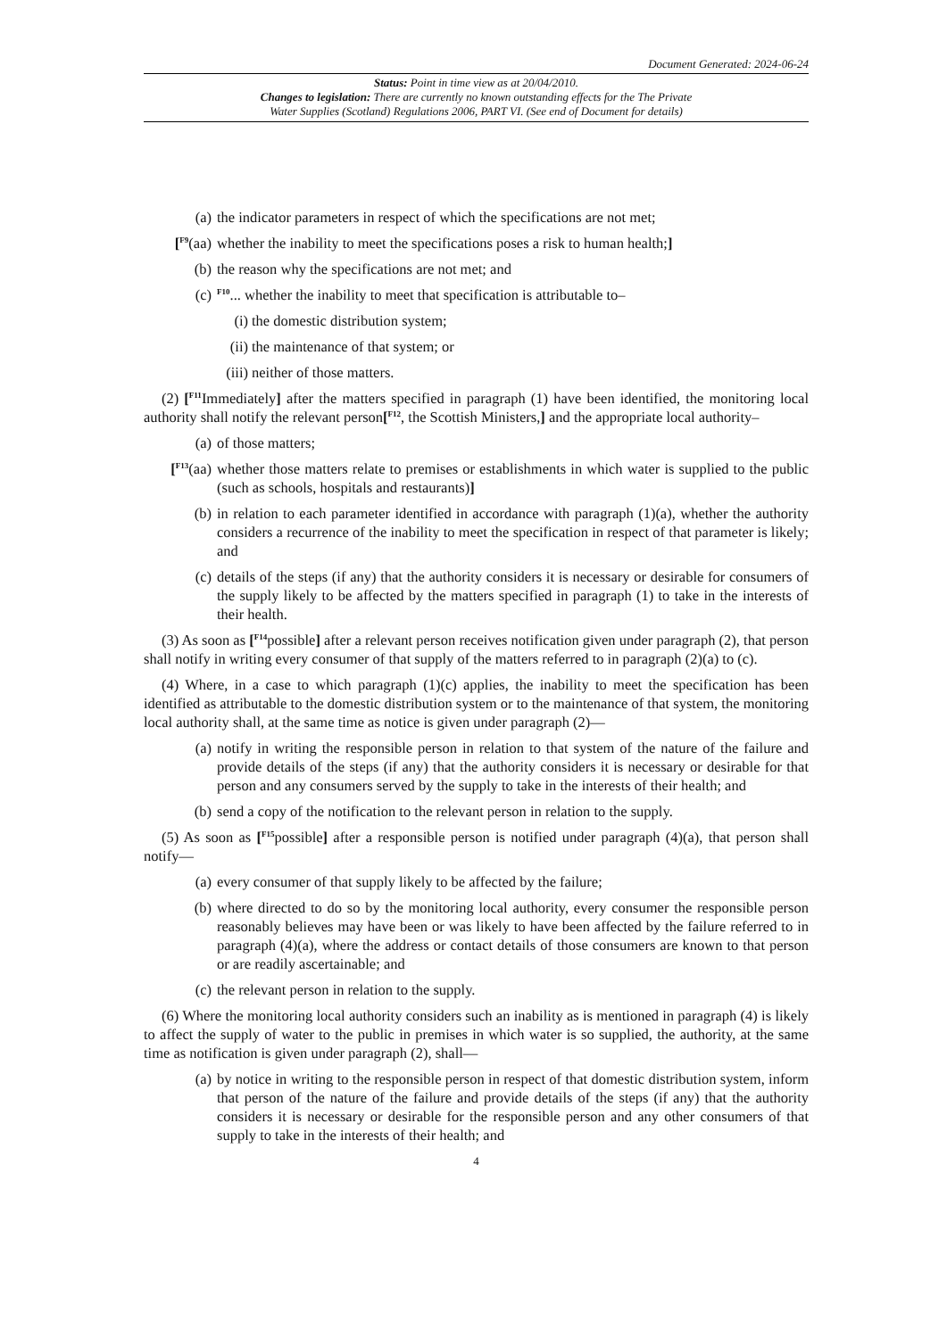Document Generated: 2024-06-24
Status: Point in time view as at 20/04/2010.
Changes to legislation: There are currently no known outstanding effects for the The Private
Water Supplies (Scotland) Regulations 2006, PART VI. (See end of Document for details)
(a) the indicator parameters in respect of which the specifications are not met;
[<sup>F9</sup>(aa) whether the inability to meet the specifications poses a risk to human health;]
(b) the reason why the specifications are not met; and
(c) <sup>F10</sup>... whether the inability to meet that specification is attributable to–
(i) the domestic distribution system;
(ii) the maintenance of that system; or
(iii) neither of those matters.
(2) [<sup>F11</sup>Immediately] after the matters specified in paragraph (1) have been identified, the monitoring local authority shall notify the relevant person[<sup>F12</sup>, the Scottish Ministers,] and the appropriate local authority–
(a) of those matters;
[<sup>F13</sup>(aa) whether those matters relate to premises or establishments in which water is supplied to the public (such as schools, hospitals and restaurants)]
(b) in relation to each parameter identified in accordance with paragraph (1)(a), whether the authority considers a recurrence of the inability to meet the specification in respect of that parameter is likely; and
(c) details of the steps (if any) that the authority considers it is necessary or desirable for consumers of the supply likely to be affected by the matters specified in paragraph (1) to take in the interests of their health.
(3) As soon as [<sup>F14</sup>possible] after a relevant person receives notification given under paragraph (2), that person shall notify in writing every consumer of that supply of the matters referred to in paragraph (2)(a) to (c).
(4) Where, in a case to which paragraph (1)(c) applies, the inability to meet the specification has been identified as attributable to the domestic distribution system or to the maintenance of that system, the monitoring local authority shall, at the same time as notice is given under paragraph (2)—
(a) notify in writing the responsible person in relation to that system of the nature of the failure and provide details of the steps (if any) that the authority considers it is necessary or desirable for that person and any consumers served by the supply to take in the interests of their health; and
(b) send a copy of the notification to the relevant person in relation to the supply.
(5) As soon as [<sup>F15</sup>possible] after a responsible person is notified under paragraph (4)(a), that person shall notify—
(a) every consumer of that supply likely to be affected by the failure;
(b) where directed to do so by the monitoring local authority, every consumer the responsible person reasonably believes may have been or was likely to have been affected by the failure referred to in paragraph (4)(a), where the address or contact details of those consumers are known to that person or are readily ascertainable; and
(c) the relevant person in relation to the supply.
(6) Where the monitoring local authority considers such an inability as is mentioned in paragraph (4) is likely to affect the supply of water to the public in premises in which water is so supplied, the authority, at the same time as notification is given under paragraph (2), shall—
(a) by notice in writing to the responsible person in respect of that domestic distribution system, inform that person of the nature of the failure and provide details of the steps (if any) that the authority considers it is necessary or desirable for the responsible person and any other consumers of that supply to take in the interests of their health; and
4